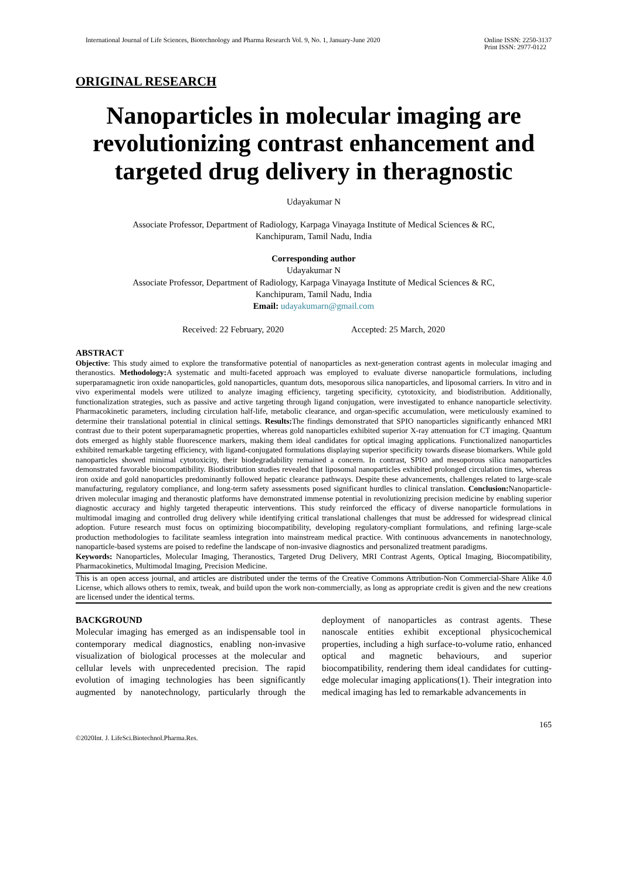International Journal of Life Sciences, Biotechnology and Pharma Research Vol. 9, No. 1, January-June 2020 Online ISSN: 2250-3137
Print ISSN: 2977-0122
ORIGINAL RESEARCH
Nanoparticles in molecular imaging are revolutionizing contrast enhancement and targeted drug delivery in theragnostic
Udayakumar N
Associate Professor, Department of Radiology, Karpaga Vinayaga Institute of Medical Sciences & RC,
Kanchipuram, Tamil Nadu, India
Corresponding author
Udayakumar N
Associate Professor, Department of Radiology, Karpaga Vinayaga Institute of Medical Sciences & RC,
Kanchipuram, Tamil Nadu, India
Email: udayakumarn@gmail.com
Received: 22 February, 2020 Accepted: 25 March, 2020
ABSTRACT
Objective: This study aimed to explore the transformative potential of nanoparticles as next-generation contrast agents in molecular imaging and theranostics. Methodology: A systematic and multi-faceted approach was employed to evaluate diverse nanoparticle formulations, including superparamagnetic iron oxide nanoparticles, gold nanoparticles, quantum dots, mesoporous silica nanoparticles, and liposomal carriers. In vitro and in vivo experimental models were utilized to analyze imaging efficiency, targeting specificity, cytotoxicity, and biodistribution. Additionally, functionalization strategies, such as passive and active targeting through ligand conjugation, were investigated to enhance nanoparticle selectivity. Pharmacokinetic parameters, including circulation half-life, metabolic clearance, and organ-specific accumulation, were meticulously examined to determine their translational potential in clinical settings. Results: The findings demonstrated that SPIO nanoparticles significantly enhanced MRI contrast due to their potent superparamagnetic properties, whereas gold nanoparticles exhibited superior X-ray attenuation for CT imaging. Quantum dots emerged as highly stable fluorescence markers, making them ideal candidates for optical imaging applications. Functionalized nanoparticles exhibited remarkable targeting efficiency, with ligand-conjugated formulations displaying superior specificity towards disease biomarkers. While gold nanoparticles showed minimal cytotoxicity, their biodegradability remained a concern. In contrast, SPIO and mesoporous silica nanoparticles demonstrated favorable biocompatibility. Biodistribution studies revealed that liposomal nanoparticles exhibited prolonged circulation times, whereas iron oxide and gold nanoparticles predominantly followed hepatic clearance pathways. Despite these advancements, challenges related to large-scale manufacturing, regulatory compliance, and long-term safety assessments posed significant hurdles to clinical translation. Conclusion: Nanoparticle-driven molecular imaging and theranostic platforms have demonstrated immense potential in revolutionizing precision medicine by enabling superior diagnostic accuracy and highly targeted therapeutic interventions. This study reinforced the efficacy of diverse nanoparticle formulations in multimodal imaging and controlled drug delivery while identifying critical translational challenges that must be addressed for widespread clinical adoption. Future research must focus on optimizing biocompatibility, developing regulatory-compliant formulations, and refining large-scale production methodologies to facilitate seamless integration into mainstream medical practice. With continuous advancements in nanotechnology, nanoparticle-based systems are poised to redefine the landscape of non-invasive diagnostics and personalized treatment paradigms.
Keywords: Nanoparticles, Molecular Imaging, Theranostics, Targeted Drug Delivery, MRI Contrast Agents, Optical Imaging, Biocompatibility, Pharmacokinetics, Multimodal Imaging, Precision Medicine.
This is an open access journal, and articles are distributed under the terms of the Creative Commons Attribution-Non Commercial-Share Alike 4.0 License, which allows others to remix, tweak, and build upon the work non-commercially, as long as appropriate credit is given and the new creations are licensed under the identical terms.
BACKGROUND
Molecular imaging has emerged as an indispensable tool in contemporary medical diagnostics, enabling non-invasive visualization of biological processes at the molecular and cellular levels with unprecedented precision. The rapid evolution of imaging technologies has been significantly augmented by nanotechnology, particularly through the deployment of nanoparticles as contrast agents. These nanoscale entities exhibit exceptional physicochemical properties, including a high surface-to-volume ratio, enhanced optical and magnetic behaviours, and superior biocompatibility, rendering them ideal candidates for cutting-edge molecular imaging applications(1). Their integration into medical imaging has led to remarkable advancements in
165
©2020Int. J. LifeSci.Biotechnol.Pharma.Res.